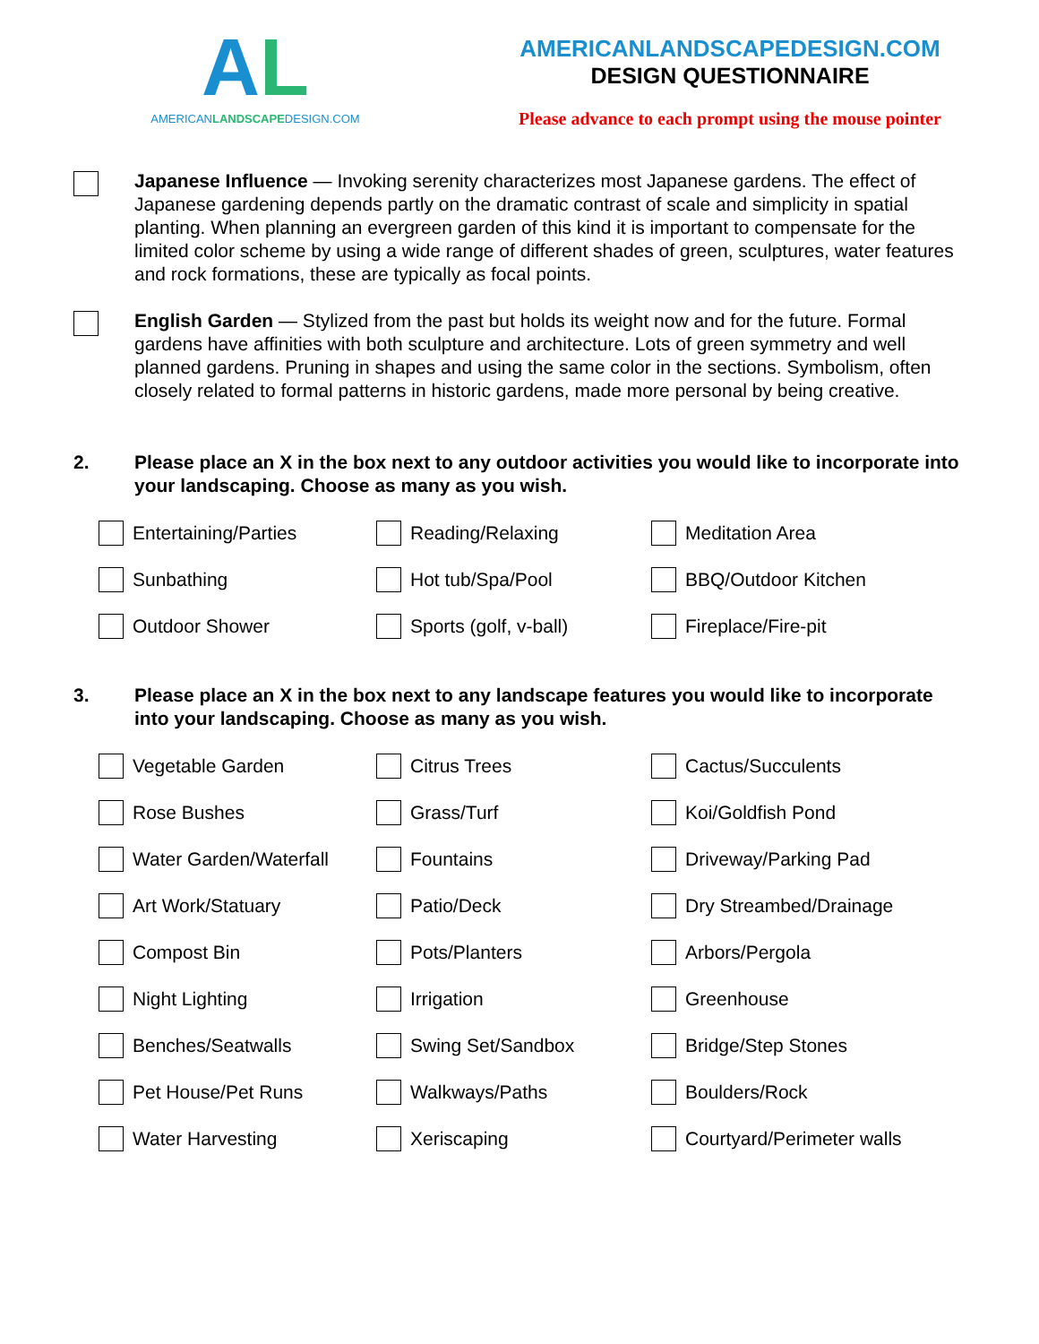AL
AMERICANLANDSCAPEDESIGN.COM
AMERICANLANDSCAPEDESIGN.COM
DESIGN QUESTIONNAIRE
Please advance to each prompt using the mouse pointer
Japanese Influence — Invoking serenity characterizes most Japanese gardens. The effect of Japanese gardening depends partly on the dramatic contrast of scale and simplicity in spatial planting. When planning an evergreen garden of this kind it is important to compensate for the limited color scheme by using a wide range of different shades of green, sculptures, water features and rock formations, these are typically as focal points.
English Garden — Stylized from the past but holds its weight now and for the future. Formal gardens have affinities with both sculpture and architecture. Lots of green symmetry and well planned gardens. Pruning in shapes and using the same color in the sections. Symbolism, often closely related to formal patterns in historic gardens, made more personal by being creative.
2. Please place an X in the box next to any outdoor activities you would like to incorporate into your landscaping. Choose as many as you wish.
Entertaining/Parties
Reading/Relaxing
Meditation Area
Sunbathing
Hot tub/Spa/Pool
BBQ/Outdoor Kitchen
Outdoor Shower
Sports (golf, v-ball)
Fireplace/Fire-pit
3. Please place an X in the box next to any landscape features you would like to incorporate into your landscaping. Choose as many as you wish.
Vegetable Garden
Citrus Trees
Cactus/Succulents
Rose Bushes
Grass/Turf
Koi/Goldfish Pond
Water Garden/Waterfall
Fountains
Driveway/Parking Pad
Art Work/Statuary
Patio/Deck
Dry Streambed/Drainage
Compost Bin
Pots/Planters
Arbors/Pergola
Night Lighting
Irrigation
Greenhouse
Benches/Seatwalls
Swing Set/Sandbox
Bridge/Step Stones
Pet House/Pet Runs
Walkways/Paths
Boulders/Rock
Water Harvesting
Xeriscaping
Courtyard/Perimeter walls